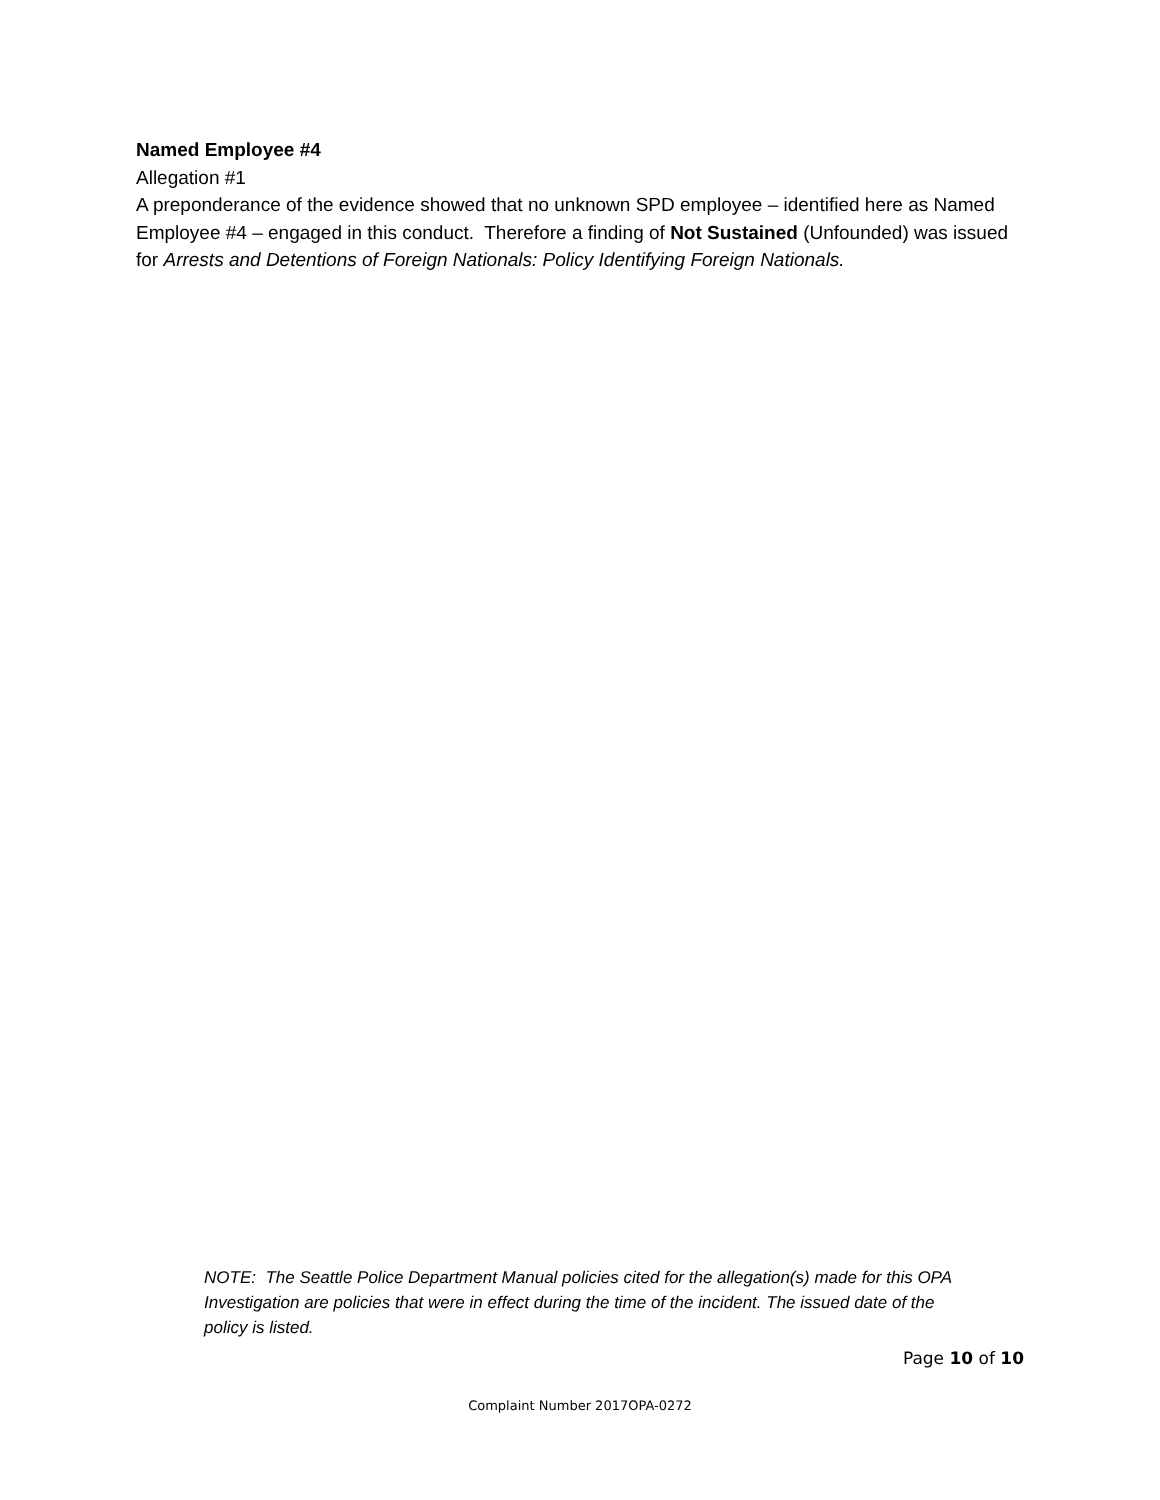Named Employee #4
Allegation #1
A preponderance of the evidence showed that no unknown SPD employee – identified here as Named Employee #4 – engaged in this conduct. Therefore a finding of Not Sustained (Unfounded) was issued for Arrests and Detentions of Foreign Nationals: Policy Identifying Foreign Nationals.
NOTE: The Seattle Police Department Manual policies cited for the allegation(s) made for this OPA Investigation are policies that were in effect during the time of the incident. The issued date of the policy is listed.
Page 10 of 10
Complaint Number 2017OPA-0272